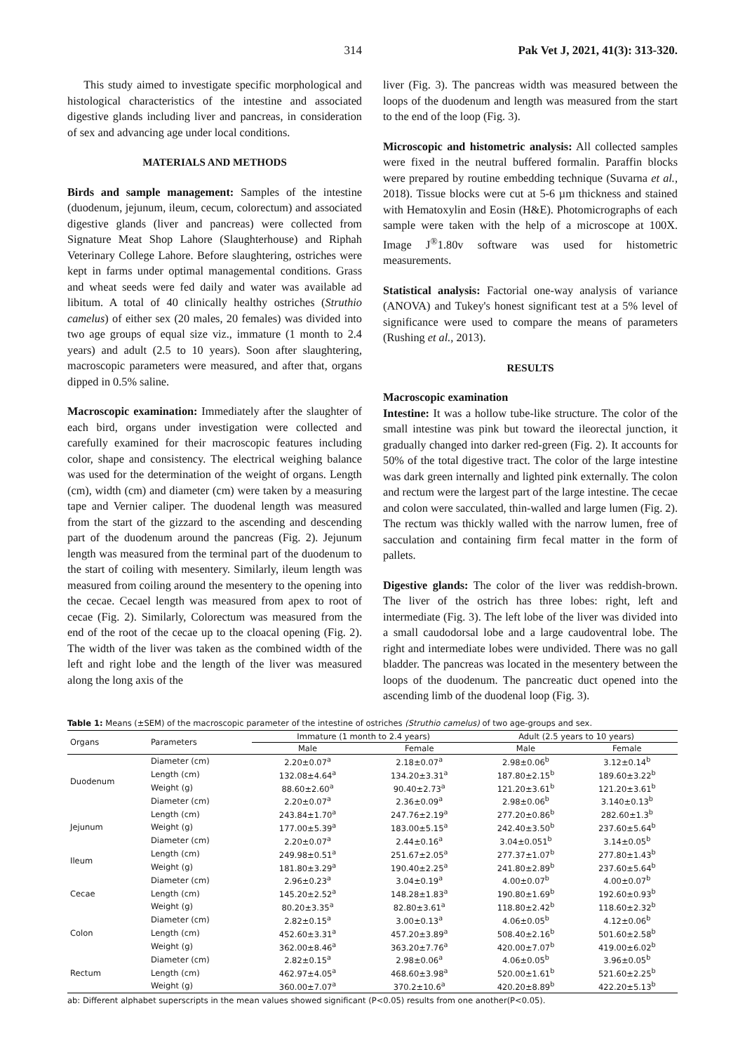314 Pak Vet J, 2021, 41(3): 313-320.
This study aimed to investigate specific morphological and histological characteristics of the intestine and associated digestive glands including liver and pancreas, in consideration of sex and advancing age under local conditions.
MATERIALS AND METHODS
Birds and sample management: Samples of the intestine (duodenum, jejunum, ileum, cecum, colorectum) and associated digestive glands (liver and pancreas) were collected from Signature Meat Shop Lahore (Slaughterhouse) and Riphah Veterinary College Lahore. Before slaughtering, ostriches were kept in farms under optimal managemental conditions. Grass and wheat seeds were fed daily and water was available ad libitum. A total of 40 clinically healthy ostriches (Struthio camelus) of either sex (20 males, 20 females) was divided into two age groups of equal size viz., immature (1 month to 2.4 years) and adult (2.5 to 10 years). Soon after slaughtering, macroscopic parameters were measured, and after that, organs dipped in 0.5% saline.
Macroscopic examination: Immediately after the slaughter of each bird, organs under investigation were collected and carefully examined for their macroscopic features including color, shape and consistency. The electrical weighing balance was used for the determination of the weight of organs. Length (cm), width (cm) and diameter (cm) were taken by a measuring tape and Vernier caliper. The duodenal length was measured from the start of the gizzard to the ascending and descending part of the duodenum around the pancreas (Fig. 2). Jejunum length was measured from the terminal part of the duodenum to the start of coiling with mesentery. Similarly, ileum length was measured from coiling around the mesentery to the opening into the cecae. Cecael length was measured from apex to root of cecae (Fig. 2). Similarly, Colorectum was measured from the end of the root of the cecae up to the cloacal opening (Fig. 2). The width of the liver was taken as the combined width of the left and right lobe and the length of the liver was measured along the long axis of the
liver (Fig. 3). The pancreas width was measured between the loops of the duodenum and length was measured from the start to the end of the loop (Fig. 3).
Microscopic and histometric analysis: All collected samples were fixed in the neutral buffered formalin. Paraffin blocks were prepared by routine embedding technique (Suvarna et al., 2018). Tissue blocks were cut at 5-6 µm thickness and stained with Hematoxylin and Eosin (H&E). Photomicrographs of each sample were taken with the help of a microscope at 100X. Image J<sup>®</sup>1.80v software was used for histometric measurements.
Statistical analysis: Factorial one-way analysis of variance (ANOVA) and Tukey's honest significant test at a 5% level of significance were used to compare the means of parameters (Rushing et al., 2013).
RESULTS
Macroscopic examination
Intestine: It was a hollow tube-like structure. The color of the small intestine was pink but toward the ileorectal junction, it gradually changed into darker red-green (Fig. 2). It accounts for 50% of the total digestive tract. The color of the large intestine was dark green internally and lighted pink externally. The colon and rectum were the largest part of the large intestine. The cecae and colon were sacculated, thin-walled and large lumen (Fig. 2). The rectum was thickly walled with the narrow lumen, free of sacculation and containing firm fecal matter in the form of pallets.
Digestive glands: The color of the liver was reddish-brown. The liver of the ostrich has three lobes: right, left and intermediate (Fig. 3). The left lobe of the liver was divided into a small caudodorsal lobe and a large caudoventral lobe. The right and intermediate lobes were undivided. There was no gall bladder. The pancreas was located in the mesentery between the loops of the duodenum. The pancreatic duct opened into the ascending limb of the duodenal loop (Fig. 3).
Table 1: Means (±SEM) of the macroscopic parameter of the intestine of ostriches (Struthio camelus) of two age-groups and sex.
| Organs | Parameters | Immature (1 month to 2.4 years) | | Adult (2.5 years to 10 years) | |
| --- | --- | --- | --- | --- | --- |
| | | Male | Female | Male | Female |
| Duodenum | Diameter (cm) | 2.20±0.07<sup>a</sup> | 2.18±0.07<sup>a</sup> | 2.98±0.06<sup>b</sup> | 3.12±0.14<sup>b</sup> |
| | Length (cm) | 132.08±4.64<sup>a</sup> | 134.20±3.31<sup>a</sup> | 187.80±2.15<sup>b</sup> | 189.60±3.22<sup>b</sup> |
| | Weight (g) | 88.60±2.60<sup>a</sup> | 90.40±2.73<sup>a</sup> | 121.20±3.61<sup>b</sup> | 121.20±3.61<sup>b</sup> |
| | Diameter (cm) | 2.20±0.07<sup>a</sup> | 2.36±0.09<sup>a</sup> | 2.98±0.06<sup>b</sup> | 3.140±0.13<sup>b</sup> |
| Jejunum | Length (cm) | 243.84±1.70<sup>a</sup> | 247.76±2.19<sup>a</sup> | 277.20±0.86<sup>b</sup> | 282.60±1.3<sup>b</sup> |
| | Weight (g) | 177.00±5.39<sup>a</sup> | 183.00±5.15<sup>a</sup> | 242.40±3.50<sup>b</sup> | 237.60±5.64<sup>b</sup> |
| | Diameter (cm) | 2.20±0.07<sup>a</sup> | 2.44±0.16<sup>a</sup> | 3.04±0.051<sup>b</sup> | 3.14±0.05<sup>b</sup> |
| Ileum | Length (cm) | 249.98±0.51<sup>a</sup> | 251.67±2.05<sup>a</sup> | 277.37±1.07<sup>b</sup> | 277.80±1.43<sup>b</sup> |
| | Weight (g) | 181.80±3.29<sup>a</sup> | 190.40±2.25<sup>a</sup> | 241.80±2.89<sup>b</sup> | 237.60±5.64<sup>b</sup> |
| Cecae | Diameter (cm) | 2.96±0.23<sup>a</sup> | 3.04±0.19<sup>a</sup> | 4.00±0.07<sup>b</sup> | 4.00±0.07<sup>b</sup> |
| | Length (cm) | 145.20±2.52<sup>a</sup> | 148.28±1.83<sup>a</sup> | 190.80±1.69<sup>b</sup> | 192.60±0.93<sup>b</sup> |
| | Weight (g) | 80.20±3.35<sup>a</sup> | 82.80±3.61<sup>a</sup> | 118.80±2.42<sup>b</sup> | 118.60±2.32<sup>b</sup> |
| Colon | Diameter (cm) | 2.82±0.15<sup>a</sup> | 3.00±0.13<sup>a</sup> | 4.06±0.05<sup>b</sup> | 4.12±0.06<sup>b</sup> |
| | Length (cm) | 452.60±3.31<sup>a</sup> | 457.20±3.89<sup>a</sup> | 508.40±2.16<sup>b</sup> | 501.60±2.58<sup>b</sup> |
| | Weight (g) | 362.00±8.46<sup>a</sup> | 363.20±7.76<sup>a</sup> | 420.00±7.07<sup>b</sup> | 419.00±6.02<sup>b</sup> |
| Rectum | Diameter (cm) | 2.82±0.15<sup>a</sup> | 2.98±0.06<sup>a</sup> | 4.06±0.05<sup>b</sup> | 3.96±0.05<sup>b</sup> |
| | Length (cm) | 462.97±4.05<sup>a</sup> | 468.60±3.98<sup>a</sup> | 520.00±1.61<sup>b</sup> | 521.60±2.25<sup>b</sup> |
| | Weight (g) | 360.00±7.07<sup>a</sup> | 370.2±10.6<sup>a</sup> | 420.20±8.89<sup>b</sup> | 422.20±5.13<sup>b</sup> |
ab: Different alphabet superscripts in the mean values showed significant (P<0.05) results from one another(P<0.05).